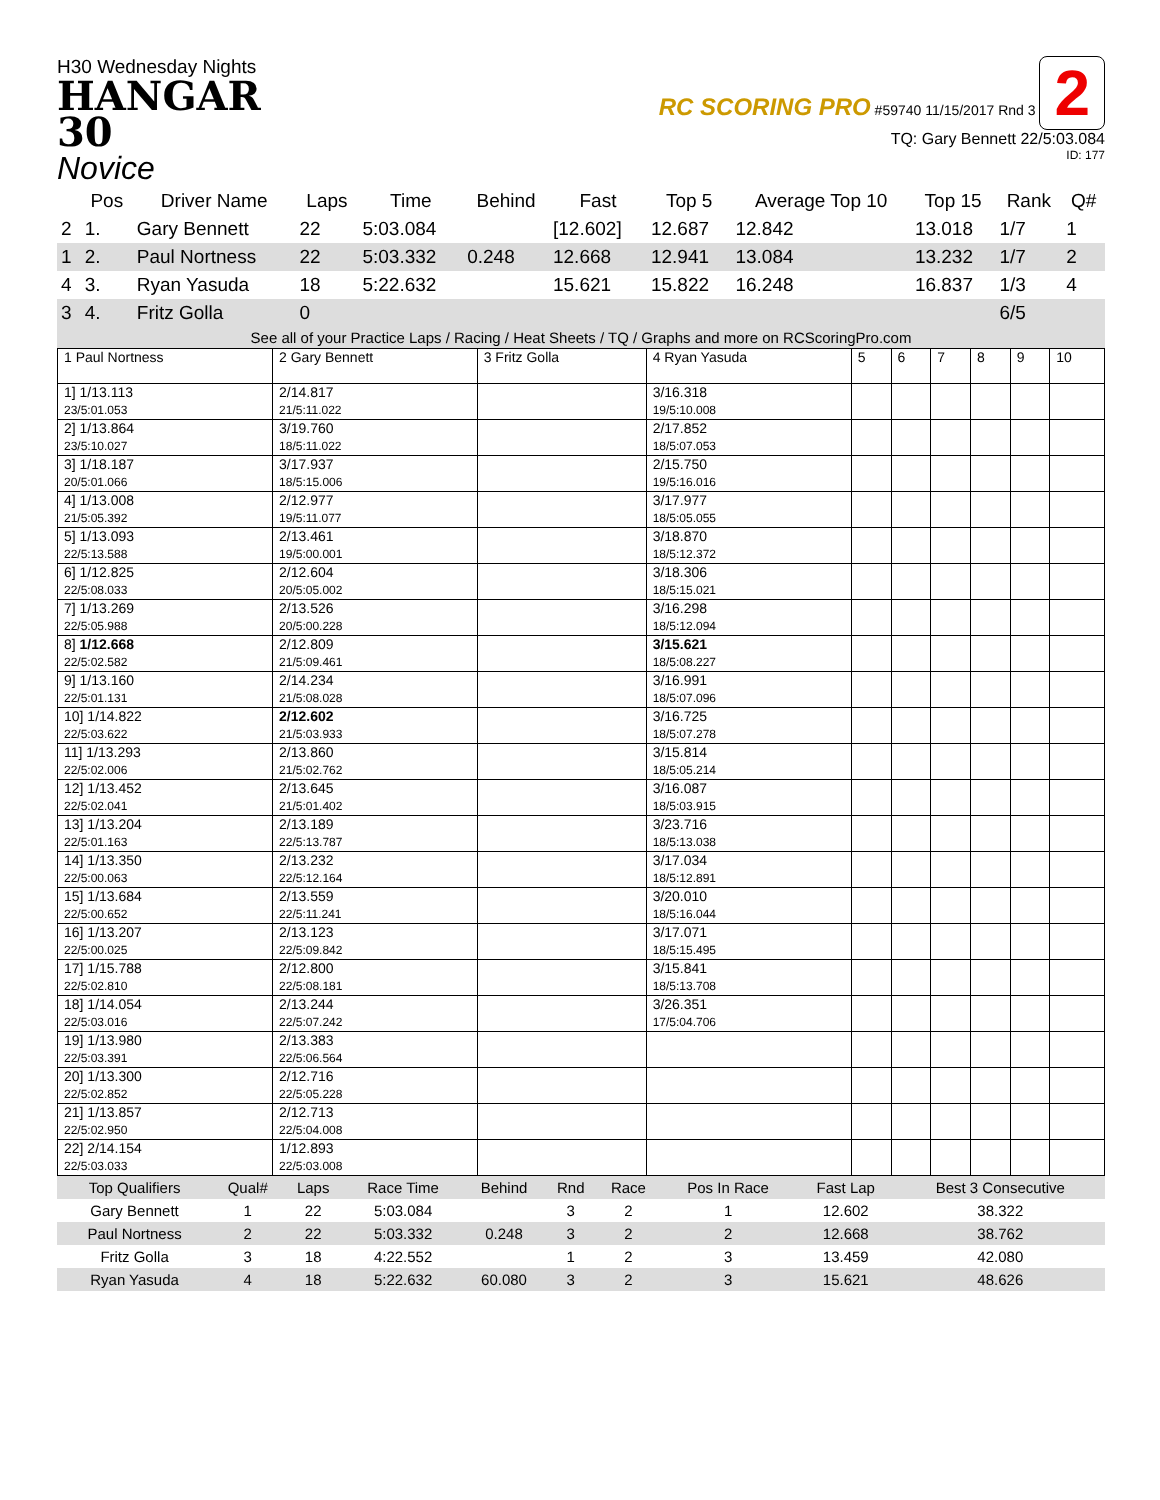H30 Wednesday Nights
HANGAR
30
Novice
RC SCORING PRO #59740 11/15/2017 Rnd 3 2
TQ: Gary Bennett 22/5:03.084
ID: 177
| | Pos | Driver Name | Laps | Time | Behind | Fast | Top 5 | Average Top 10 | Top 15 | Rank | Q# |
| --- | --- | --- | --- | --- | --- | --- | --- | --- | --- | --- | --- |
| 2 | 1. | Gary Bennett | 22 | 5:03.084 | | [12.602] | 12.687 | 12.842 | 13.018 | 1/7 | 1 |
| 1 | 2. | Paul Nortness | 22 | 5:03.332 | 0.248 | 12.668 | 12.941 | 13.084 | 13.232 | 1/7 | 2 |
| 4 | 3. | Ryan Yasuda | 18 | 5:22.632 | | 15.621 | 15.822 | 16.248 | 16.837 | 1/3 | 4 |
| 3 | 4. | Fritz Golla | 0 | | | | | | | 6/5 | |
See all of your Practice Laps / Racing / Heat Sheets / TQ / Graphs and more on RCScoringPro.com
| 1 Paul Nortness | 2 Gary Bennett | 3 Fritz Golla | 4 Ryan Yasuda | 5 | 6 | 7 | 8 | 9 | 10 |
| 1] 1/13.113 23/5:01.053 | 2/14.817 21/5:11.022 | | 3/16.318 19/5:10.008 | | | | | | |
| 2] 1/13.864 23/5:10.027 | 3/19.760 18/5:11.022 | | 2/17.852 18/5:07.053 | | | | | | |
| 3] 1/18.187 20/5:01.066 | 3/17.937 18/5:15.006 | | 2/15.750 19/5:16.016 | | | | | | |
| 4] 1/13.008 21/5:05.392 | 2/12.977 19/5:11.077 | | 3/17.977 18/5:05.055 | | | | | | |
| 5] 1/13.093 22/5:13.588 | 2/13.461 19/5:00.001 | | 3/18.870 18/5:12.372 | | | | | | |
| 6] 1/12.825 22/5:08.033 | 2/12.604 20/5:05.002 | | 3/18.306 18/5:15.021 | | | | | | |
| 7] 1/13.269 22/5:05.988 | 2/13.526 20/5:00.228 | | 3/16.298 18/5:12.094 | | | | | | |
| 8] 1/12.668 22/5:02.582 | 2/12.809 21/5:09.461 | | 3/15.621 18/5:08.227 | | | | | | |
| 9] 1/13.160 22/5:01.131 | 2/14.234 21/5:08.028 | | 3/16.991 18/5:07.096 | | | | | | |
| 10] 1/14.822 22/5:03.622 | 2/12.602 21/5:03.933 | | 3/16.725 18/5:07.278 | | | | | | |
| 11] 1/13.293 22/5:02.006 | 2/13.860 21/5:02.762 | | 3/15.814 18/5:05.214 | | | | | | |
| 12] 1/13.452 22/5:02.041 | 2/13.645 21/5:01.402 | | 3/16.087 18/5:03.915 | | | | | | |
| 13] 1/13.204 22/5:01.163 | 2/13.189 22/5:13.787 | | 3/23.716 18/5:13.038 | | | | | | |
| 14] 1/13.350 22/5:00.063 | 2/13.232 22/5:12.164 | | 3/17.034 18/5:12.891 | | | | | | |
| 15] 1/13.684 22/5:00.652 | 2/13.559 22/5:11.241 | | 3/20.010 18/5:16.044 | | | | | | |
| 16] 1/13.207 22/5:00.025 | 2/13.123 22/5:09.842 | | 3/17.071 18/5:15.495 | | | | | | |
| 17] 1/15.788 22/5:02.810 | 2/12.800 22/5:08.181 | | 3/15.841 18/5:13.708 | | | | | | |
| 18] 1/14.054 22/5:03.016 | 2/13.244 22/5:07.242 | | 3/26.351 17/5:04.706 | | | | | | |
| 19] 1/13.980 22/5:03.391 | 2/13.383 22/5:06.564 | | | | | | | | |
| 20] 1/13.300 22/5:02.852 | 2/12.716 22/5:05.228 | | | | | | | | |
| 21] 1/13.857 22/5:02.950 | 2/12.713 22/5:04.008 | | | | | | | | |
| 22] 2/14.154 22/5:03.033 | 1/12.893 22/5:03.008 | | | | | | | | |
| Top Qualifiers | Qual# | Laps | Race Time | Behind | Rnd | Race | Pos In Race | Fast Lap | Best 3 Consecutive |
| --- | --- | --- | --- | --- | --- | --- | --- | --- | --- |
| Gary Bennett | 1 | 22 | 5:03.084 | | 3 | 2 | 1 | 12.602 | 38.322 |
| Paul Nortness | 2 | 22 | 5:03.332 | 0.248 | 3 | 2 | 2 | 12.668 | 38.762 |
| Fritz Golla | 3 | 18 | 4:22.552 | | 1 | 2 | 3 | 13.459 | 42.080 |
| Ryan Yasuda | 4 | 18 | 5:22.632 | 60.080 | 3 | 2 | 3 | 15.621 | 48.626 |